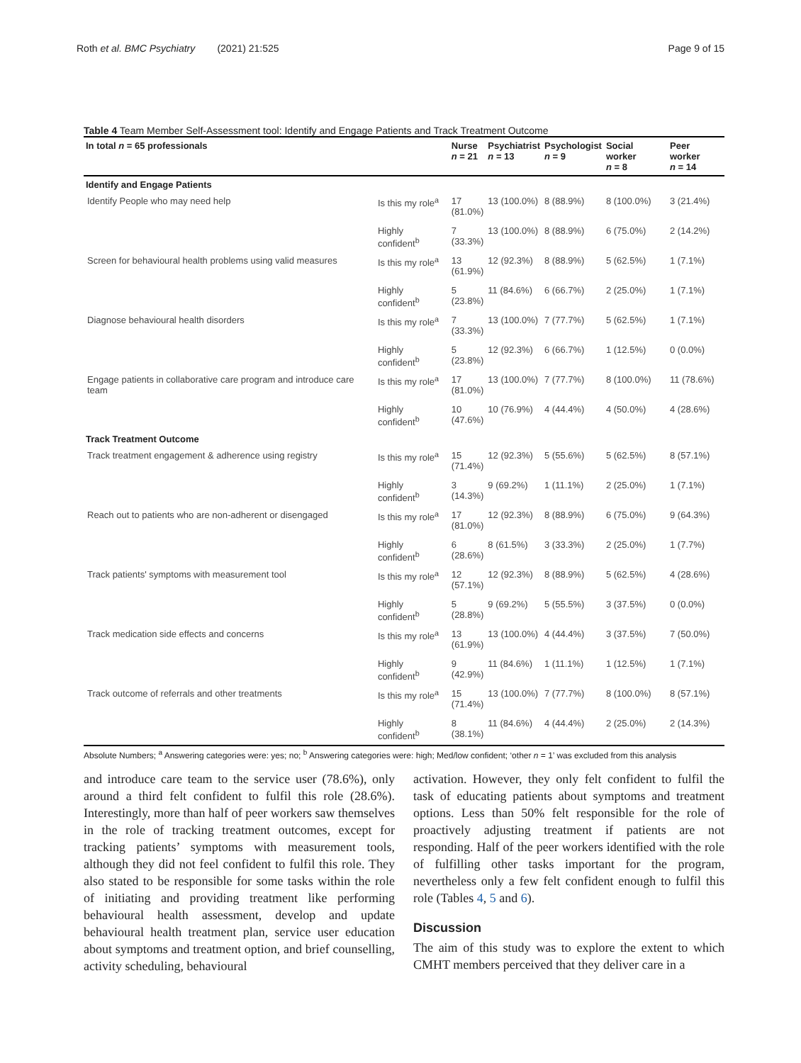Roth et al. BMC Psychiatry (2021) 21:525 Page 9 of 15
Table 4 Team Member Self-Assessment tool: Identify and Engage Patients and Track Treatment Outcome
| In total n = 65 professionals | | Nurse n = 21 | Psychiatrist n = 13 | Psychologist n = 9 | Social worker n = 8 | Peer worker n = 14 |
| --- | --- | --- | --- | --- | --- | --- |
| Identify and Engage Patients | | | | | | |
| Identify People who may need help | Is this my role<sup>a</sup> | 17 (81.0%) | 13 (100.0%) | 8 (88.9%) | 8 (100.0%) | 3 (21.4%) |
| | Highly confident<sup>b</sup> | 7 (33.3%) | 13 (100.0%) | 8 (88.9%) | 6 (75.0%) | 2 (14.2%) |
| Screen for behavioural health problems using valid measures | Is this my role<sup>a</sup> | 13 (61.9%) | 12 (92.3%) | 8 (88.9%) | 5 (62.5%) | 1 (7.1%) |
| | Highly confident<sup>b</sup> | 5 (23.8%) | 11 (84.6%) | 6 (66.7%) | 2 (25.0%) | 1 (7.1%) |
| Diagnose behavioural health disorders | Is this my role<sup>a</sup> | 7 (33.3%) | 13 (100.0%) | 7 (77.7%) | 5 (62.5%) | 1 (7.1%) |
| | Highly confident<sup>b</sup> | 5 (23.8%) | 12 (92.3%) | 6 (66.7%) | 1 (12.5%) | 0 (0.0%) |
| Engage patients in collaborative care program and introduce care team | Is this my role<sup>a</sup> | 17 (81.0%) | 13 (100.0%) | 7 (77.7%) | 8 (100.0%) | 11 (78.6%) |
| | Highly confident<sup>b</sup> | 10 (47.6%) | 10 (76.9%) | 4 (44.4%) | 4 (50.0%) | 4 (28.6%) |
| Track Treatment Outcome | | | | | | |
| Track treatment engagement & adherence using registry | Is this my role<sup>a</sup> | 15 (71.4%) | 12 (92.3%) | 5 (55.6%) | 5 (62.5%) | 8 (57.1%) |
| | Highly confident<sup>b</sup> | 3 (14.3%) | 9 (69.2%) | 1 (11.1%) | 2 (25.0%) | 1 (7.1%) |
| Reach out to patients who are non-adherent or disengaged | Is this my role<sup>a</sup> | 17 (81.0%) | 12 (92.3%) | 8 (88.9%) | 6 (75.0%) | 9 (64.3%) |
| | Highly confident<sup>b</sup> | 6 (28.6%) | 8 (61.5%) | 3 (33.3%) | 2 (25.0%) | 1 (7.7%) |
| Track patients' symptoms with measurement tool | Is this my role<sup>a</sup> | 12 (57.1%) | 12 (92.3%) | 8 (88.9%) | 5 (62.5%) | 4 (28.6%) |
| | Highly confident<sup>b</sup> | 5 (28.8%) | 9 (69.2%) | 5 (55.5%) | 3 (37.5%) | 0 (0.0%) |
| Track medication side effects and concerns | Is this my role<sup>a</sup> | 13 (61.9%) | 13 (100.0%) | 4 (44.4%) | 3 (37.5%) | 7 (50.0%) |
| | Highly confident<sup>b</sup> | 9 (42.9%) | 11 (84.6%) | 1 (11.1%) | 1 (12.5%) | 1 (7.1%) |
| Track outcome of referrals and other treatments | Is this my role<sup>a</sup> | 15 (71.4%) | 13 (100.0%) | 7 (77.7%) | 8 (100.0%) | 8 (57.1%) |
| | Highly confident<sup>b</sup> | 8 (38.1%) | 11 (84.6%) | 4 (44.4%) | 2 (25.0%) | 2 (14.3%) |
Absolute Numbers; <sup>a</sup> Answering categories were: yes; no; <sup>b</sup> Answering categories were: high; Med/low confident; ‘other n = 1’ was excluded from this analysis
and introduce care team to the service user (78.6%), only around a third felt confident to fulfil this role (28.6%). Interestingly, more than half of peer workers saw themselves in the role of tracking treatment outcomes, except for tracking patients’ symptoms with measurement tools, although they did not feel confident to fulfil this role. They also stated to be responsible for some tasks within the role of initiating and providing treatment like performing behavioural health assessment, develop and update behavioural health treatment plan, service user education about symptoms and treatment option, and brief counselling, activity scheduling, behavioural
activation. However, they only felt confident to fulfil the task of educating patients about symptoms and treatment options. Less than 50% felt responsible for the role of proactively adjusting treatment if patients are not responding. Half of the peer workers identified with the role of fulfilling other tasks important for the program, nevertheless only a few felt confident enough to fulfil this role (Tables 4, 5 and 6).
Discussion
The aim of this study was to explore the extent to which CMHT members perceived that they deliver care in a